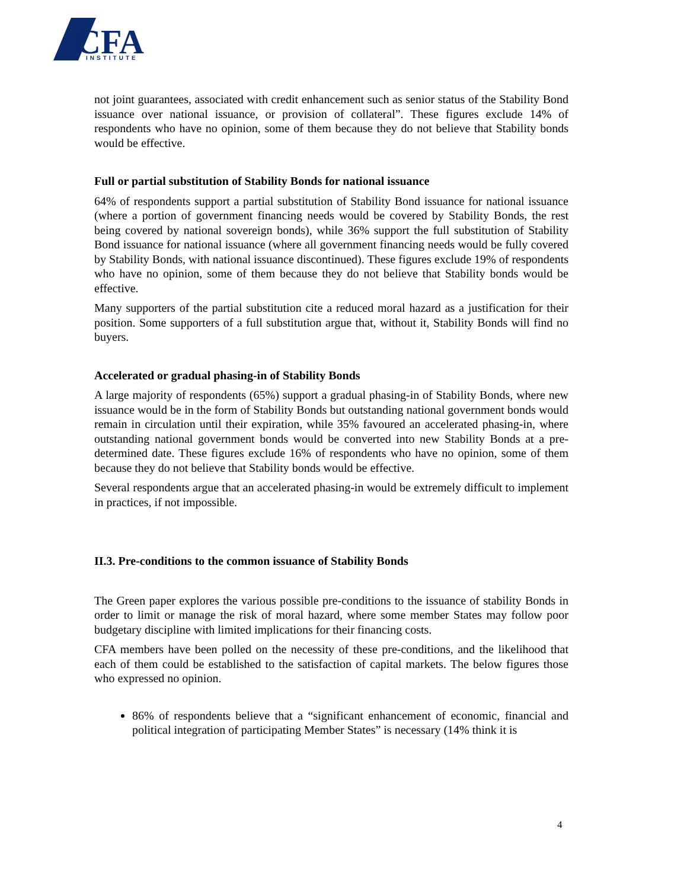CFA
INSTITUTE
not joint guarantees, associated with credit enhancement such as senior status of the Stability Bond issuance over national issuance, or provision of collateral”. These figures exclude 14% of respondents who have no opinion, some of them because they do not believe that Stability bonds would be effective.
Full or partial substitution of Stability Bonds for national issuance
64% of respondents support a partial substitution of Stability Bond issuance for national issuance (where a portion of government financing needs would be covered by Stability Bonds, the rest being covered by national sovereign bonds), while 36% support the full substitution of Stability Bond issuance for national issuance (where all government financing needs would be fully covered by Stability Bonds, with national issuance discontinued). These figures exclude 19% of respondents who have no opinion, some of them because they do not believe that Stability bonds would be effective.
Many supporters of the partial substitution cite a reduced moral hazard as a justification for their position. Some supporters of a full substitution argue that, without it, Stability Bonds will find no buyers.
Accelerated or gradual phasing-in of Stability Bonds
A large majority of respondents (65%) support a gradual phasing-in of Stability Bonds, where new issuance would be in the form of Stability Bonds but outstanding national government bonds would remain in circulation until their expiration, while 35% favoured an accelerated phasing-in, where outstanding national government bonds would be converted into new Stability Bonds at a pre-determined date. These figures exclude 16% of respondents who have no opinion, some of them because they do not believe that Stability bonds would be effective.
Several respondents argue that an accelerated phasing-in would be extremely difficult to implement in practices, if not impossible.
II.3. Pre-conditions to the common issuance of Stability Bonds
The Green paper explores the various possible pre-conditions to the issuance of stability Bonds in order to limit or manage the risk of moral hazard, where some member States may follow poor budgetary discipline with limited implications for their financing costs.
CFA members have been polled on the necessity of these pre-conditions, and the likelihood that each of them could be established to the satisfaction of capital markets. The below figures those who expressed no opinion.
86% of respondents believe that a “significant enhancement of economic, financial and political integration of participating Member States” is necessary (14% think it is
4